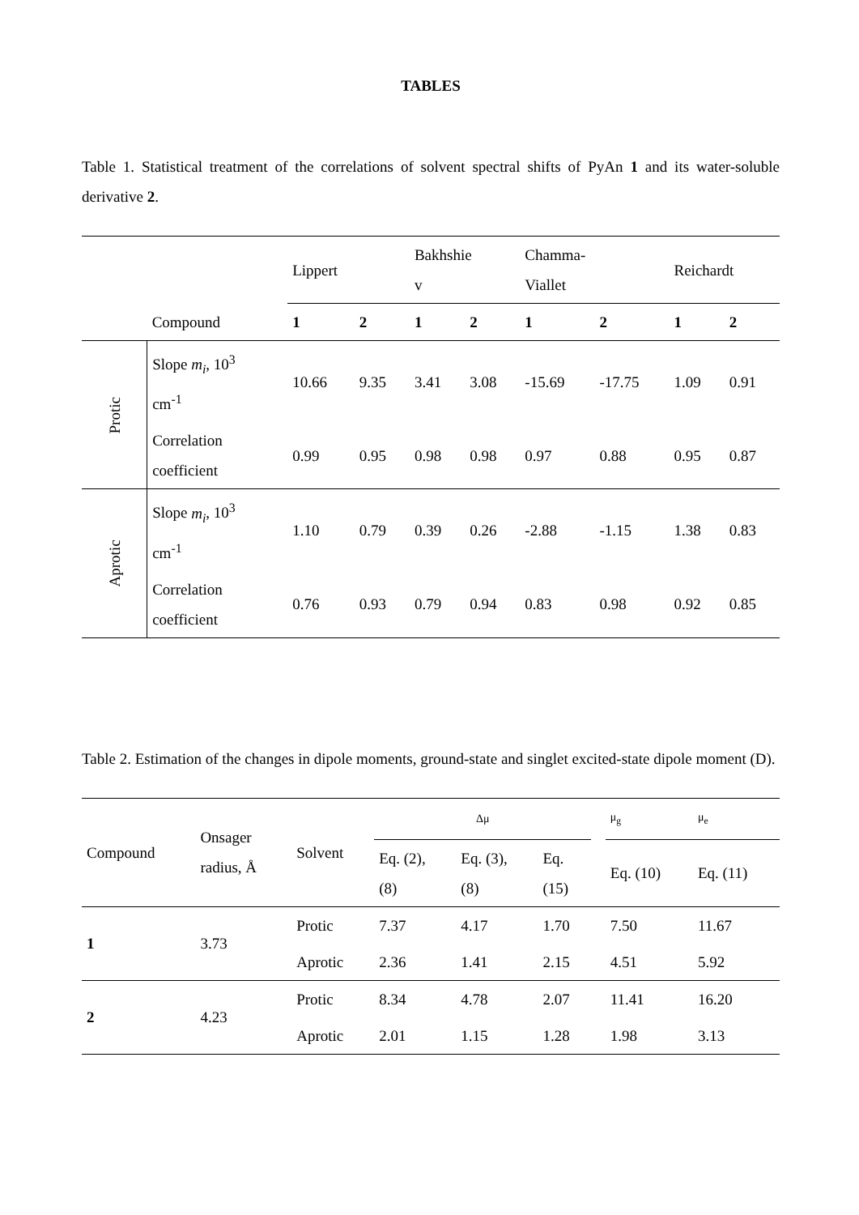TABLES
Table 1. Statistical treatment of the correlations of solvent spectral shifts of PyAn 1 and its water-soluble derivative 2.
| | | Lippert | | Bakhshie v | | Chamma- Viallet | | Reichardt | |
| --- | --- | --- | --- | --- | --- | --- | --- | --- | --- |
| | Compound | 1 | 2 | 1 | 2 | 1 | 2 | 1 | 2 |
| Protic | Slope m<sub>i</sub> , 10<sup>3</sup> cm<sup>-1</sup> | 10.66 | 9.35 | 3.41 | 3.08 | -15.69 | -17.75 | 1.09 | 0.91 |
| | Correlation coefficient | 0.99 | 0.95 | 0.98 | 0.98 | 0.97 | 0.88 | 0.95 | 0.87 |
| Aprotic | Slope m<sub>i</sub> , 10<sup>3</sup> cm<sup>-1</sup> | 1.10 | 0.79 | 0.39 | 0.26 | -2.88 | -1.15 | 1.38 | 0.83 |
| | Correlation coefficient | 0.76 | 0.93 | 0.79 | 0.94 | 0.83 | 0.98 | 0.92 | 0.85 |
Table 2. Estimation of the changes in dipole moments, ground-state and singlet excited-state dipole moment (D).
| Compound | Onsager radius, Å | Solvent | Δμ | | | | μ<sub>g</sub> | μ<sub>e</sub> |
| --- | --- | --- | --- | --- | --- | --- | --- | --- |
| | | | Eq. (2), (8) | Eq. (3), (8) | Eq. (15) | | Eq. (10) | Eq. (11) |
| 1 | 3.73 | Protic | 7.37 | 4.17 | 1.70 | | 7.50 | 11.67 |
| | | Aprotic | 2.36 | 1.41 | 2.15 | | 4.51 | 5.92 |
| 2 | 4.23 | Protic | 8.34 | 4.78 | 2.07 | | 11.41 | 16.20 |
| | | Aprotic | 2.01 | 1.15 | 1.28 | | 1.98 | 3.13 |